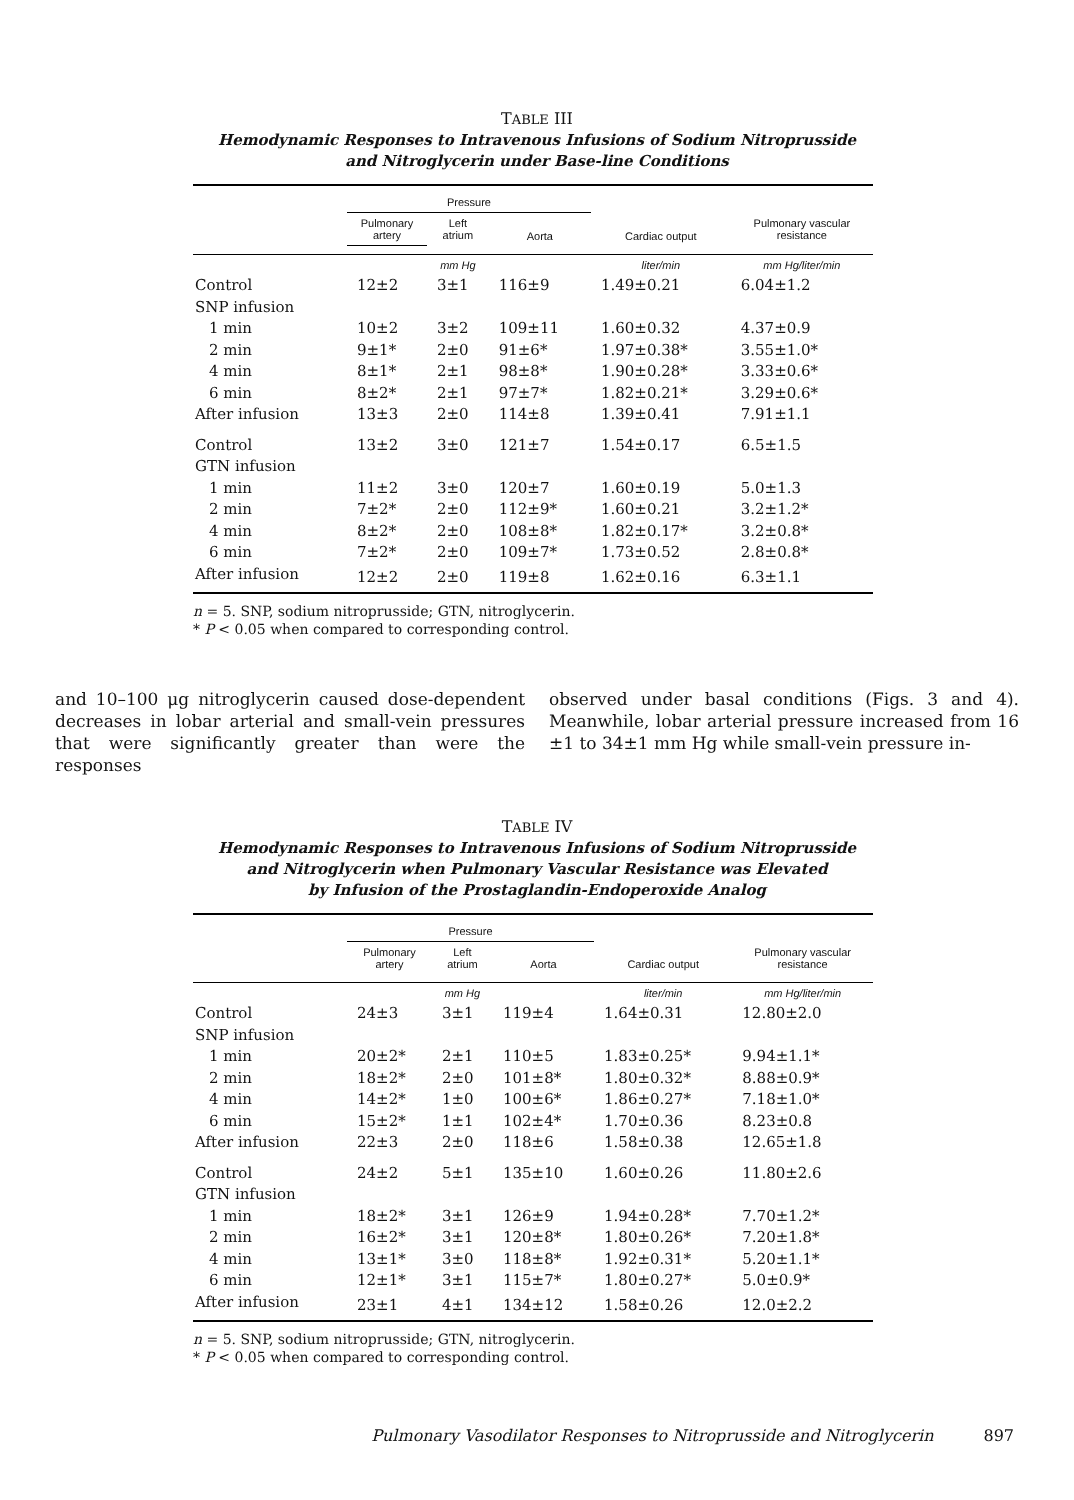TABLE III
Hemodynamic Responses to Intravenous Infusions of Sodium Nitroprusside
and Nitroglycerin under Base-line Conditions
| | Pressure | | | | |
| --- | --- | --- | --- | --- | --- |
| | Pulmonary artery | Left atrium | Aorta | Cardiac output | Pulmonary vascular resistance |
| | | mm Hg | | liter/min | mm Hg/liter/min |
| Control | 12±2 | 3±1 | 116±9 | 1.49±0.21 | 6.04±1.2 |
| SNP infusion | | | | | |
| 1 min | 10±2 | 3±2 | 109±11 | 1.60±0.32 | 4.37±0.9 |
| 2 min | 9±1* | 2±0 | 91±6* | 1.97±0.38* | 3.55±1.0* |
| 4 min | 8±1* | 2±1 | 98±8* | 1.90±0.28* | 3.33±0.6* |
| 6 min | 8±2* | 2±1 | 97±7* | 1.82±0.21* | 3.29±0.6* |
| After infusion | 13±3 | 2±0 | 114±8 | 1.39±0.41 | 7.91±1.1 |
| Control | 13±2 | 3±0 | 121±7 | 1.54±0.17 | 6.5±1.5 |
| GTN infusion | | | | | |
| 1 min | 11±2 | 3±0 | 120±7 | 1.60±0.19 | 5.0±1.3 |
| 2 min | 7±2* | 2±0 | 112±9* | 1.60±0.21 | 3.2±1.2* |
| 4 min | 8±2* | 2±0 | 108±8* | 1.82±0.17* | 3.2±0.8* |
| 6 min | 7±2* | 2±0 | 109±7* | 1.73±0.52 | 2.8±0.8* |
| After infusion | 12±2 | 2±0 | 119±8 | 1.62±0.16 | 6.3±1.1 |
n = 5. SNP, sodium nitroprusside; GTN, nitroglycerin.
* P < 0.05 when compared to corresponding control.
and 10–100 μg nitroglycerin caused dose-dependent decreases in lobar arterial and small-vein pressures that were significantly greater than were the responses
observed under basal conditions (Figs. 3 and 4). Meanwhile, lobar arterial pressure increased from 16 ±1 to 34±1 mm Hg while small-vein pressure in-
TABLE IV
Hemodynamic Responses to Intravenous Infusions of Sodium Nitroprusside
and Nitroglycerin when Pulmonary Vascular Resistance was Elevated
by Infusion of the Prostaglandin-Endoperoxide Analog
| | Pressure | | | | |
| --- | --- | --- | --- | --- | --- |
| | Pulmonary artery | Left atrium | Aorta | Cardiac output | Pulmonary vascular resistance |
| | | mm Hg | | liter/min | mm Hg/liter/min |
| Control | 24±3 | 3±1 | 119±4 | 1.64±0.31 | 12.80±2.0 |
| SNP infusion | | | | | |
| 1 min | 20±2* | 2±1 | 110±5 | 1.83±0.25* | 9.94±1.1* |
| 2 min | 18±2* | 2±0 | 101±8* | 1.80±0.32* | 8.88±0.9* |
| 4 min | 14±2* | 1±0 | 100±6* | 1.86±0.27* | 7.18±1.0* |
| 6 min | 15±2* | 1±1 | 102±4* | 1.70±0.36 | 8.23±0.8 |
| After infusion | 22±3 | 2±0 | 118±6 | 1.58±0.38 | 12.65±1.8 |
| Control | 24±2 | 5±1 | 135±10 | 1.60±0.26 | 11.80±2.6 |
| GTN infusion | | | | | |
| 1 min | 18±2* | 3±1 | 126±9 | 1.94±0.28* | 7.70±1.2* |
| 2 min | 16±2* | 3±1 | 120±8* | 1.80±0.26* | 7.20±1.8* |
| 4 min | 13±1* | 3±0 | 118±8* | 1.92±0.31* | 5.20±1.1* |
| 6 min | 12±1* | 3±1 | 115±7* | 1.80±0.27* | 5.0±0.9* |
| After infusion | 23±1 | 4±1 | 134±12 | 1.58±0.26 | 12.0±2.2 |
n = 5. SNP, sodium nitroprusside; GTN, nitroglycerin.
* P < 0.05 when compared to corresponding control.
Pulmonary Vasodilator Responses to Nitroprusside and Nitroglycerin 897